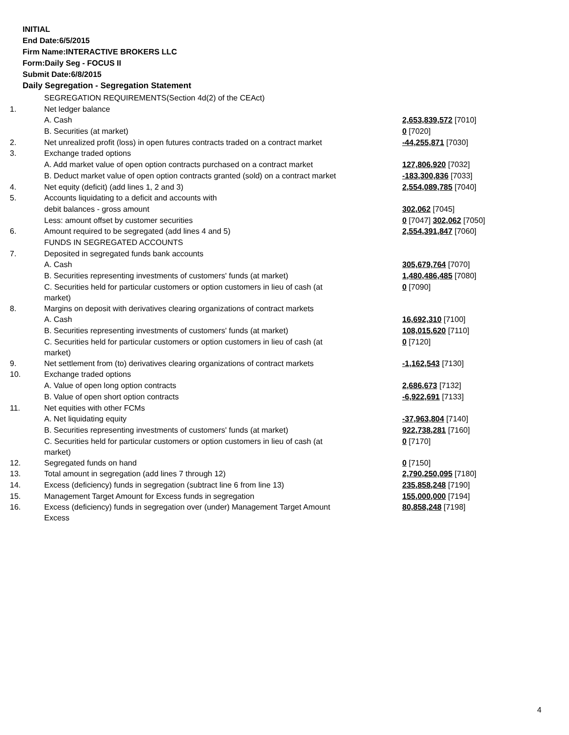INITIAL
End Date:6/5/2015
Firm Name:INTERACTIVE BROKERS LLC
Form:Daily Seg - FOCUS II
Submit Date:6/8/2015
Daily Segregation - Segregation Statement
| | SEGREGATION REQUIREMENTS(Section 4d(2) of the CEAct) | |
| 1. | Net ledger balance | |
| | A. Cash | 2,653,839,572 [7010] |
| | B. Securities (at market) | 0 [7020] |
| 2. | Net unrealized profit (loss) in open futures contracts traded on a contract market | -44,255,871 [7030] |
| 3. | Exchange traded options | |
| | A. Add market value of open option contracts purchased on a contract market | 127,806,920 [7032] |
| | B. Deduct market value of open option contracts granted (sold) on a contract market | -183,300,836 [7033] |
| 4. | Net equity (deficit) (add lines 1, 2 and 3) | 2,554,089,785 [7040] |
| 5. | Accounts liquidating to a deficit and accounts with | |
| | debit balances - gross amount | 302,062 [7045] |
| | Less: amount offset by customer securities | 0 [7047] 302,062 [7050] |
| 6. | Amount required to be segregated (add lines 4 and 5) | 2,554,391,847 [7060] |
| | FUNDS IN SEGREGATED ACCOUNTS | |
| 7. | Deposited in segregated funds bank accounts | |
| | A. Cash | 305,679,764 [7070] |
| | B. Securities representing investments of customers' funds (at market) | 1,480,486,485 [7080] |
| | C. Securities held for particular customers or option customers in lieu of cash (at market) | 0 [7090] |
| 8. | Margins on deposit with derivatives clearing organizations of contract markets | |
| | A. Cash | 16,692,310 [7100] |
| | B. Securities representing investments of customers' funds (at market) | 108,015,620 [7110] |
| | C. Securities held for particular customers or option customers in lieu of cash (at market) | 0 [7120] |
| 9. | Net settlement from (to) derivatives clearing organizations of contract markets | -1,162,543 [7130] |
| 10. | Exchange traded options | |
| | A. Value of open long option contracts | 2,686,673 [7132] |
| | B. Value of open short option contracts | -6,922,691 [7133] |
| 11. | Net equities with other FCMs | |
| | A. Net liquidating equity | -37,963,804 [7140] |
| | B. Securities representing investments of customers' funds (at market) | 922,738,281 [7160] |
| | C. Securities held for particular customers or option customers in lieu of cash (at market) | 0 [7170] |
| 12. | Segregated funds on hand | 0 [7150] |
| 13. | Total amount in segregation (add lines 7 through 12) | 2,790,250,095 [7180] |
| 14. | Excess (deficiency) funds in segregation (subtract line 6 from line 13) | 235,858,248 [7190] |
| 15. | Management Target Amount for Excess funds in segregation | 155,000,000 [7194] |
| 16. | Excess (deficiency) funds in segregation over (under) Management Target Amount Excess | 80,858,248 [7198] |
4